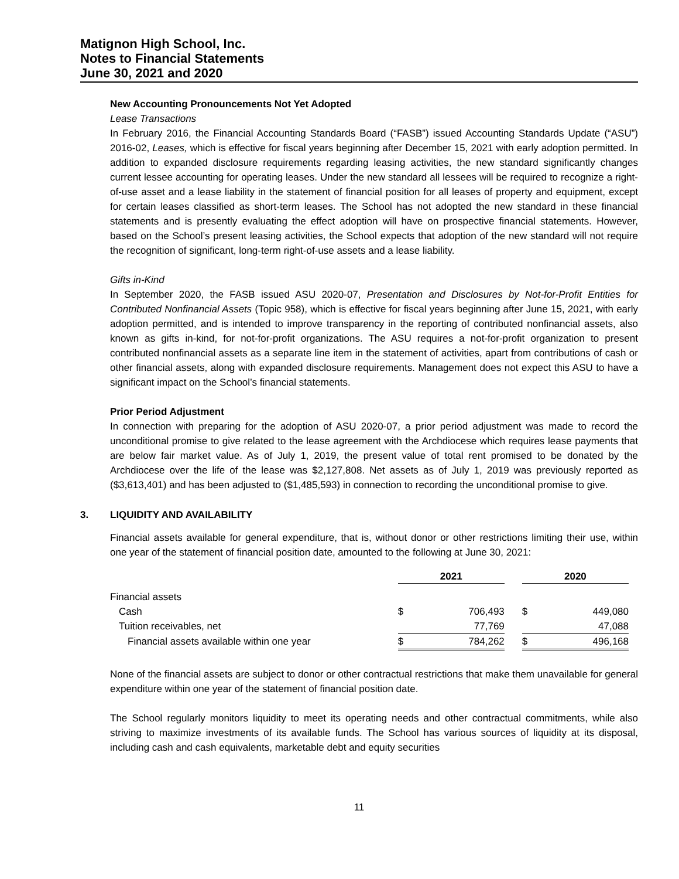Matignon High School, Inc.
Notes to Financial Statements
June 30, 2021 and 2020
New Accounting Pronouncements Not Yet Adopted
Lease Transactions
In February 2016, the Financial Accounting Standards Board (“FASB”) issued Accounting Standards Update (“ASU”) 2016-02, Leases, which is effective for fiscal years beginning after December 15, 2021 with early adoption permitted. In addition to expanded disclosure requirements regarding leasing activities, the new standard significantly changes current lessee accounting for operating leases. Under the new standard all lessees will be required to recognize a right-of-use asset and a lease liability in the statement of financial position for all leases of property and equipment, except for certain leases classified as short-term leases. The School has not adopted the new standard in these financial statements and is presently evaluating the effect adoption will have on prospective financial statements. However, based on the School’s present leasing activities, the School expects that adoption of the new standard will not require the recognition of significant, long-term right-of-use assets and a lease liability.
Gifts in-Kind
In September 2020, the FASB issued ASU 2020-07, Presentation and Disclosures by Not-for-Profit Entities for Contributed Nonfinancial Assets (Topic 958), which is effective for fiscal years beginning after June 15, 2021, with early adoption permitted, and is intended to improve transparency in the reporting of contributed nonfinancial assets, also known as gifts in-kind, for not-for-profit organizations. The ASU requires a not-for-profit organization to present contributed nonfinancial assets as a separate line item in the statement of activities, apart from contributions of cash or other financial assets, along with expanded disclosure requirements. Management does not expect this ASU to have a significant impact on the School’s financial statements.
Prior Period Adjustment
In connection with preparing for the adoption of ASU 2020-07, a prior period adjustment was made to record the unconditional promise to give related to the lease agreement with the Archdiocese which requires lease payments that are below fair market value. As of July 1, 2019, the present value of total rent promised to be donated by the Archdiocese over the life of the lease was $2,127,808. Net assets as of July 1, 2019 was previously reported as ($3,613,401) and has been adjusted to ($1,485,593) in connection to recording the unconditional promise to give.
3. LIQUIDITY AND AVAILABILITY
Financial assets available for general expenditure, that is, without donor or other restrictions limiting their use, within one year of the statement of financial position date, amounted to the following at June 30, 2021:
| | | 2021 | | | 2020 | |
| Financial assets | | | | | | |
| Cash | | $ | 706,493 | | $ | 449,080 |
| Tuition receivables, net | | | 77,769 | | | 47,088 |
| Financial assets available within one year | | $ | 784,262 | | $ | 496,168 |
None of the financial assets are subject to donor or other contractual restrictions that make them unavailable for general expenditure within one year of the statement of financial position date.
The School regularly monitors liquidity to meet its operating needs and other contractual commitments, while also striving to maximize investments of its available funds. The School has various sources of liquidity at its disposal, including cash and cash equivalents, marketable debt and equity securities
11